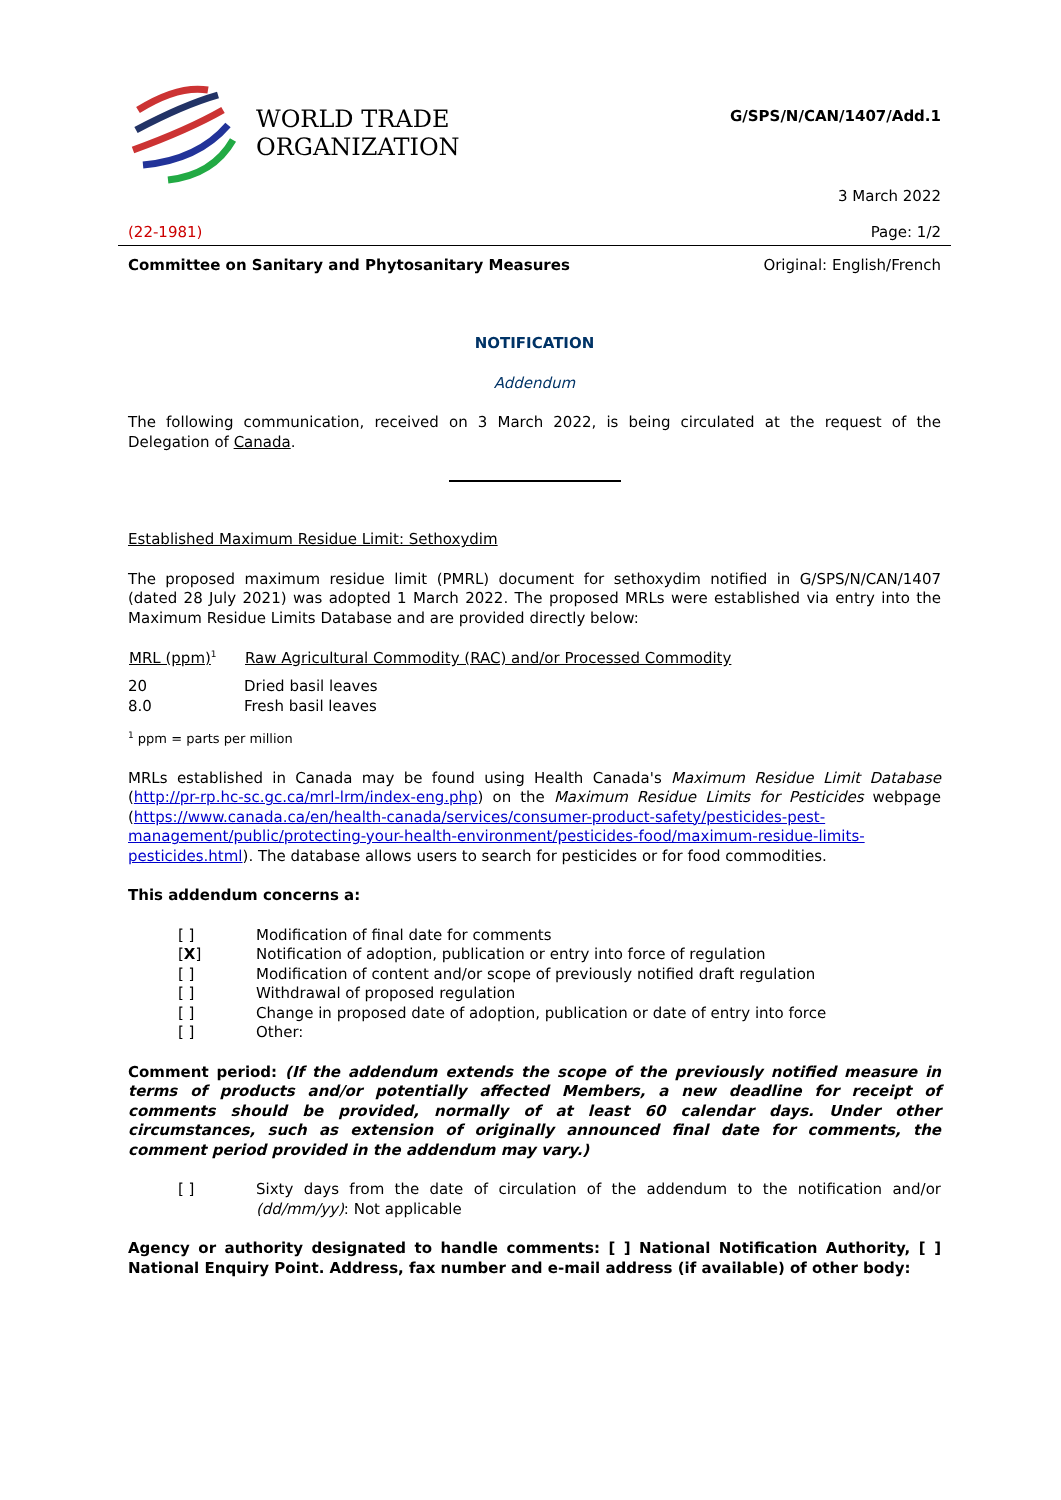WORLD TRADE
ORGANIZATION
G/SPS/N/CAN/1407/Add.1
3 March 2022
(22-1981) Page: 1/2
Committee on Sanitary and Phytosanitary Measures Original: English/French
NOTIFICATION
Addendum
The following communication, received on 3 March 2022, is being circulated at the request of the Delegation of Canada.
Established Maximum Residue Limit: Sethoxydim
The proposed maximum residue limit (PMRL) document for sethoxydim notified in G/SPS/N/CAN/1407 (dated 28 July 2021) was adopted 1 March 2022. The proposed MRLs were established via entry into the Maximum Residue Limits Database and are provided directly below:
| MRL (ppm)<sup>1</sup> | Raw Agricultural Commodity (RAC) and/or Processed Commodity |
| --- | --- |
| 20 | Dried basil leaves |
| 8.0 | Fresh basil leaves |
<sup>1</sup> ppm = parts per million
MRLs established in Canada may be found using Health Canada's Maximum Residue Limit Database (http://pr-rp.hc-sc.gc.ca/mrl-lrm/index-eng.php) on the Maximum Residue Limits for Pesticides webpage (https://www.canada.ca/en/health-canada/services/consumer-product-safety/pesticides-pest-management/public/protecting-your-health-environment/pesticides-food/maximum-residue-limits-pesticides.html). The database allows users to search for pesticides or for food commodities.
This addendum concerns a:
| [ ] | Modification of final date for comments |
| [ X ] | Notification of adoption, publication or entry into force of regulation |
| [ ] | Modification of content and/or scope of previously notified draft regulation |
| [ ] | Withdrawal of proposed regulation |
| [ ] | Change in proposed date of adoption, publication or date of entry into force |
| [ ] | Other: |
Comment period: (If the addendum extends the scope of the previously notified measure in terms of products and/or potentially affected Members, a new deadline for receipt of comments should be provided, normally of at least 60 calendar days. Under other circumstances, such as extension of originally announced final date for comments, the comment period provided in the addendum may vary.)
| [ ] | Sixty days from the date of circulation of the addendum to the notification and/or (dd/mm/yy) : Not applicable |
Agency or authority designated to handle comments: [ ] National Notification Authority, [ ] National Enquiry Point. Address, fax number and e-mail address (if available) of other body: